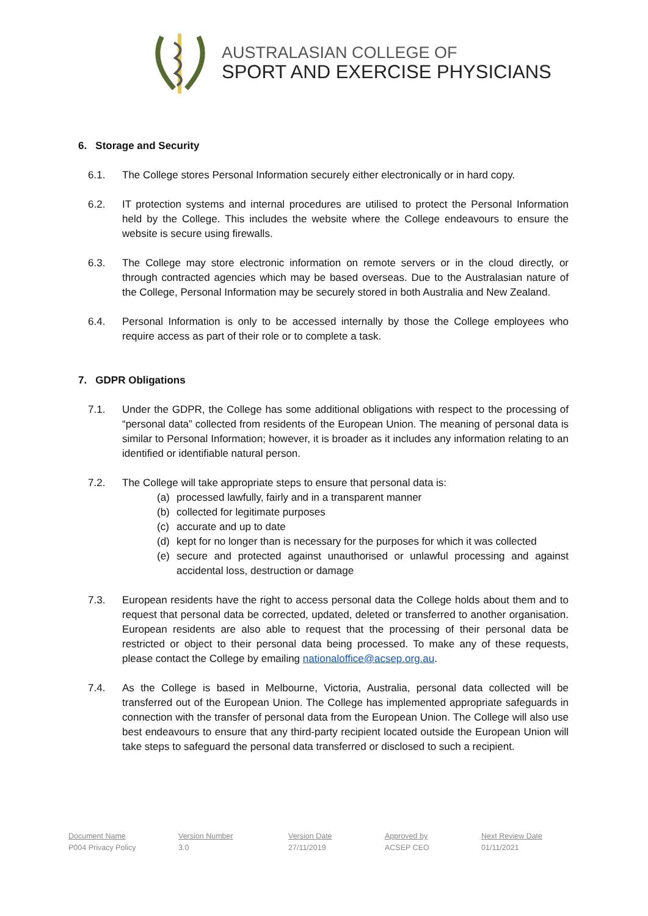AUSTRALASIAN COLLEGE OF
SPORT AND EXERCISE PHYSICIANS
6. Storage and Security
6.1. The College stores Personal Information securely either electronically or in hard copy.
6.2. IT protection systems and internal procedures are utilised to protect the Personal Information held by the College. This includes the website where the College endeavours to ensure the website is secure using firewalls.
6.3. The College may store electronic information on remote servers or in the cloud directly, or through contracted agencies which may be based overseas. Due to the Australasian nature of the College, Personal Information may be securely stored in both Australia and New Zealand.
6.4. Personal Information is only to be accessed internally by those the College employees who require access as part of their role or to complete a task.
7. GDPR Obligations
7.1. Under the GDPR, the College has some additional obligations with respect to the processing of “personal data” collected from residents of the European Union. The meaning of personal data is similar to Personal Information; however, it is broader as it includes any information relating to an identified or identifiable natural person.
7.2. The College will take appropriate steps to ensure that personal data is:
(a) processed lawfully, fairly and in a transparent manner
(b) collected for legitimate purposes
(c) accurate and up to date
(d) kept for no longer than is necessary for the purposes for which it was collected
(e) secure and protected against unauthorised or unlawful processing and against accidental loss, destruction or damage
7.3. European residents have the right to access personal data the College holds about them and to request that personal data be corrected, updated, deleted or transferred to another organisation. European residents are also able to request that the processing of their personal data be restricted or object to their personal data being processed. To make any of these requests, please contact the College by emailing nationaloffice@acsep.org.au.
7.4. As the College is based in Melbourne, Victoria, Australia, personal data collected will be transferred out of the European Union. The College has implemented appropriate safeguards in connection with the transfer of personal data from the European Union. The College will also use best endeavours to ensure that any third-party recipient located outside the European Union will take steps to safeguard the personal data transferred or disclosed to such a recipient.
Document Name
P004 Privacy Policy
Version Number
3.0
Version Date
27/11/2019
Approved by
ACSEP CEO
Next Review Date
01/11/2021